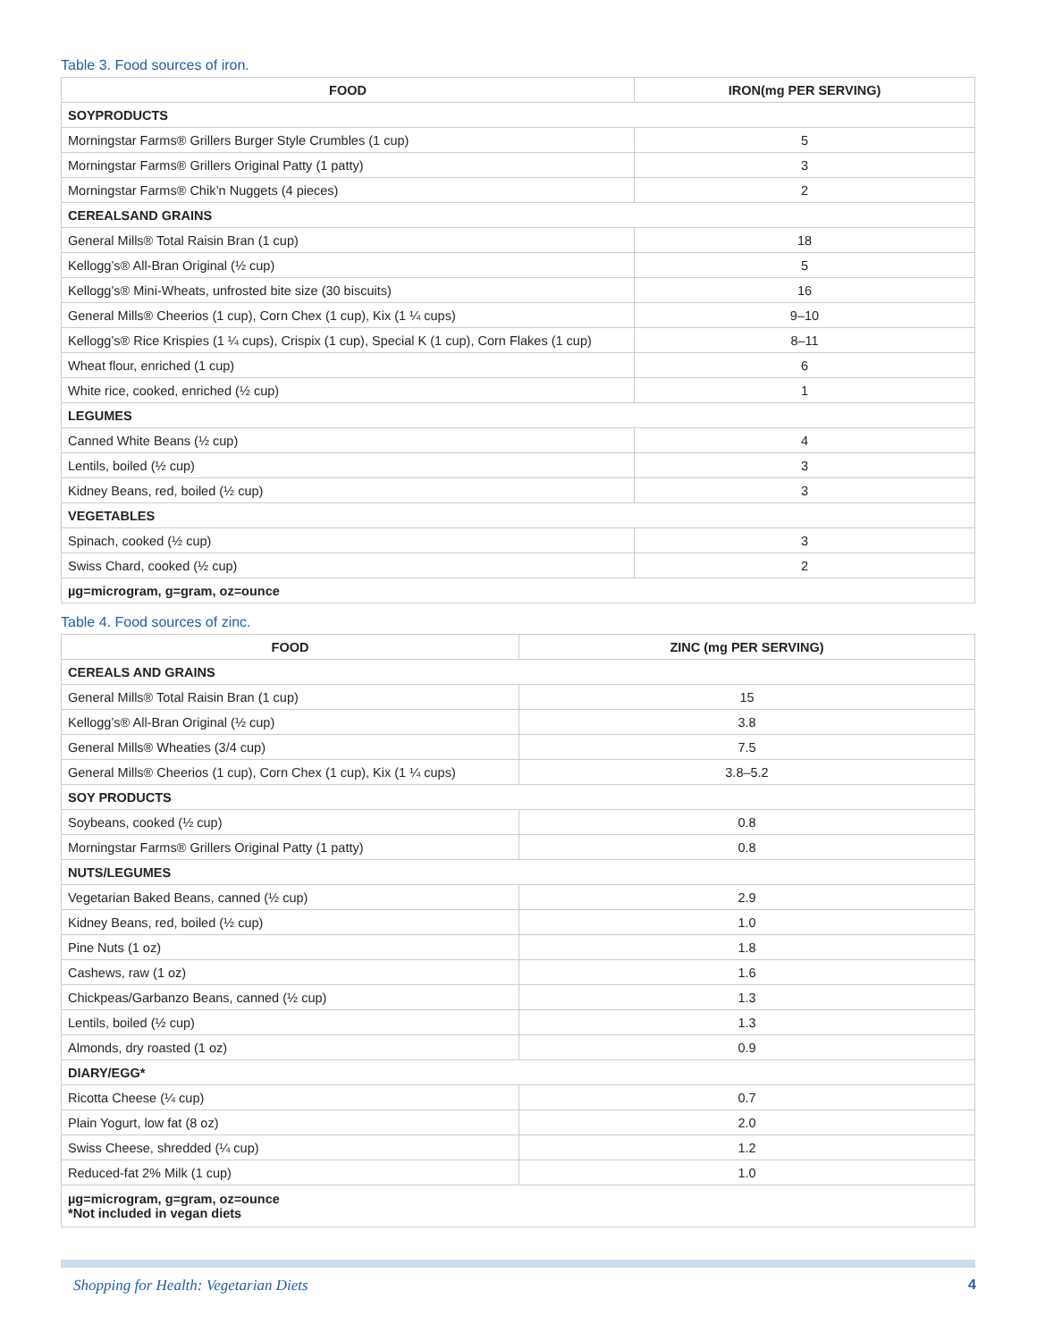Table 3. Food sources of iron.
| FOOD | IRON(mg PER SERVING) |
| --- | --- |
| SOYPRODUCTS | |
| Morningstar Farms® Grillers Burger Style Crumbles (1 cup) | 5 |
| Morningstar Farms® Grillers Original Patty (1 patty) | 3 |
| Morningstar Farms® Chik’n Nuggets (4 pieces) | 2 |
| CEREALSAND GRAINS | |
| General Mills® Total Raisin Bran (1 cup) | 18 |
| Kellogg’s® All-Bran Original (½ cup) | 5 |
| Kellogg’s® Mini-Wheats, unfrosted bite size (30 biscuits) | 16 |
| General Mills® Cheerios (1 cup), Corn Chex (1 cup), Kix (1 ¼ cups) | 9–10 |
| Kellogg’s® Rice Krispies (1 ¼ cups), Crispix (1 cup), Special K (1 cup), Corn Flakes (1 cup) | 8–11 |
| Wheat flour, enriched (1 cup) | 6 |
| White rice, cooked, enriched (½ cup) | 1 |
| LEGUMES | |
| Canned White Beans (½ cup) | 4 |
| Lentils, boiled (½ cup) | 3 |
| Kidney Beans, red, boiled (½ cup) | 3 |
| VEGETABLES | |
| Spinach, cooked (½ cup) | 3 |
| Swiss Chard, cooked (½ cup) | 2 |
| µg=microgram, g=gram, oz=ounce | |
Table 4. Food sources of zinc.
| FOOD | ZINC (mg PER SERVING) |
| --- | --- |
| CEREALS AND GRAINS | |
| General Mills® Total Raisin Bran (1 cup) | 15 |
| Kellogg’s® All-Bran Original (½ cup) | 3.8 |
| General Mills® Wheaties (3/4 cup) | 7.5 |
| General Mills® Cheerios (1 cup), Corn Chex (1 cup), Kix (1 ¼ cups) | 3.8–5.2 |
| SOY PRODUCTS | |
| Soybeans, cooked (½ cup) | 0.8 |
| Morningstar Farms® Grillers Original Patty (1 patty) | 0.8 |
| NUTS/LEGUMES | |
| Vegetarian Baked Beans, canned (½ cup) | 2.9 |
| Kidney Beans, red, boiled (½ cup) | 1.0 |
| Pine Nuts (1 oz) | 1.8 |
| Cashews, raw (1 oz) | 1.6 |
| Chickpeas/Garbanzo Beans, canned (½ cup) | 1.3 |
| Lentils, boiled (½ cup) | 1.3 |
| Almonds, dry roasted (1 oz) | 0.9 |
| DIARY/EGG* | |
| Ricotta Cheese (¼ cup) | 0.7 |
| Plain Yogurt, low fat (8 oz) | 2.0 |
| Swiss Cheese, shredded (¼ cup) | 1.2 |
| Reduced-fat 2% Milk (1 cup) | 1.0 |
| µg=microgram, g=gram, oz=ounce *Not included in vegan diets | |
Shopping for Health: Vegetarian Diets 4